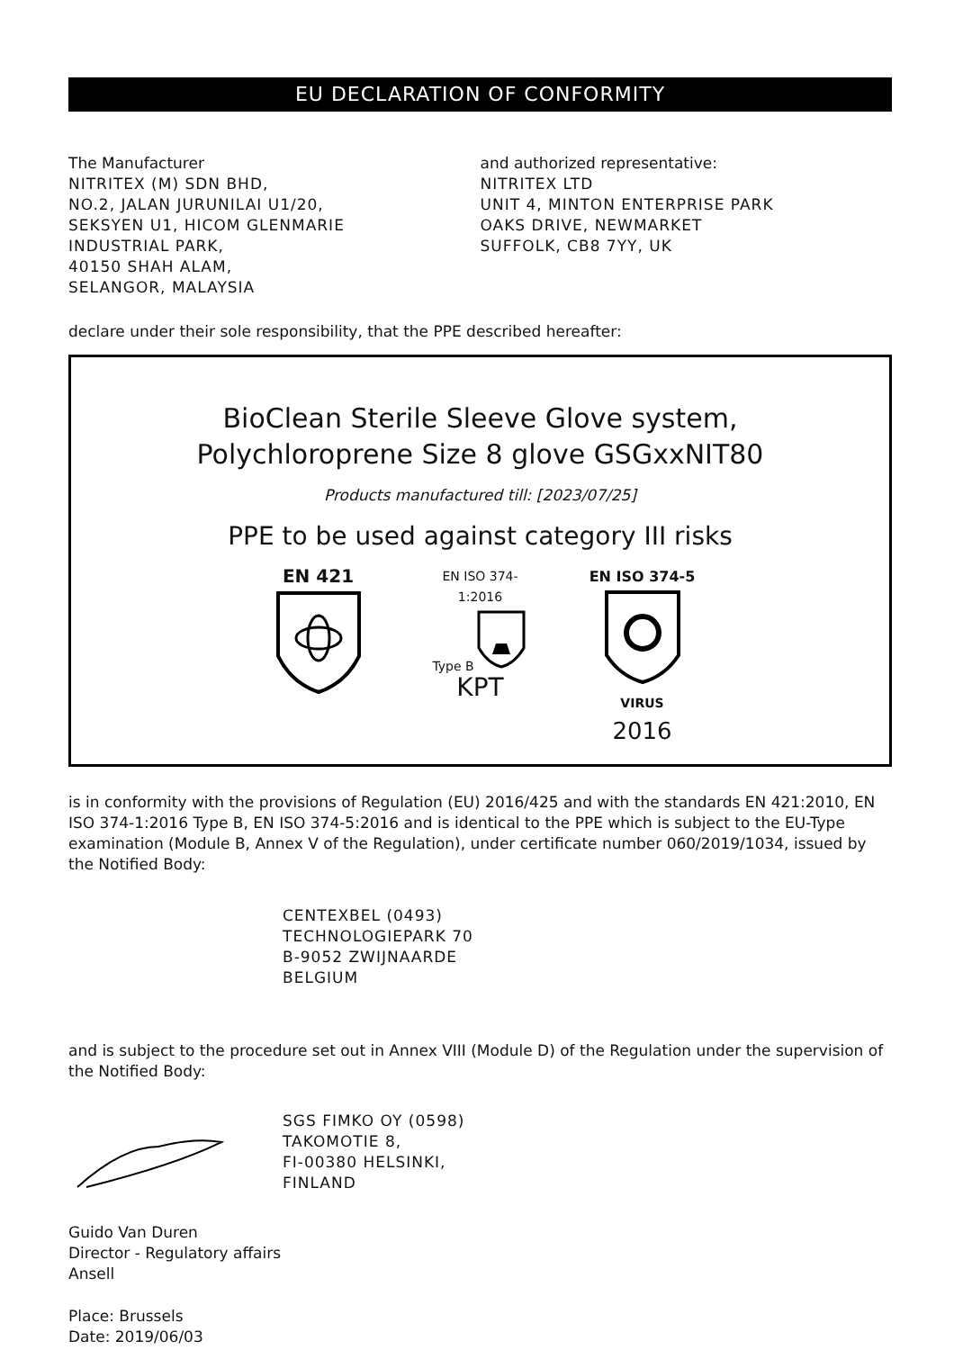EU DECLARATION OF CONFORMITY
The Manufacturer
NITRITEX (M) SDN BHD,
NO.2, JALAN JURUNILAI U1/20,
SEKSYEN U1, HICOM GLENMARIE
INDUSTRIAL PARK,
40150 SHAH ALAM,
SELANGOR, MALAYSIA
and authorized representative:
NITRITEX LTD
UNIT 4, MINTON ENTERPRISE PARK
OAKS DRIVE, NEWMARKET
SUFFOLK, CB8 7YY, UK
declare under their sole responsibility, that the PPE described hereafter:
BioClean Sterile Sleeve Glove system,
Polychloroprene Size 8 glove GSGxxNIT80
Products manufactured till: [2023/07/25]
PPE to be used against category III risks
EN 421
EN ISO 374-1:2016
Type B
KPT
EN ISO 374-5VIRUS
2016
is in conformity with the provisions of Regulation (EU) 2016/425 and with the standards EN 421:2010, EN ISO 374-1:2016 Type B, EN ISO 374-5:2016 and is identical to the PPE which is subject to the EU-Type examination (Module B, Annex V of the Regulation), under certificate number 060/2019/1034, issued by the Notified Body:
CENTEXBEL (0493)
TECHNOLOGIEPARK 70
B-9052 ZWIJNAARDE
BELGIUM
and is subject to the procedure set out in Annex VIII (Module D) of the Regulation under the supervision of the Notified Body:
SGS FIMKO OY (0598)
TAKOMOTIE 8,
FI-00380 HELSINKI,
FINLAND
Guido Van Duren
Director - Regulatory affairs
Ansell
Place: Brussels
Date: 2019/06/03